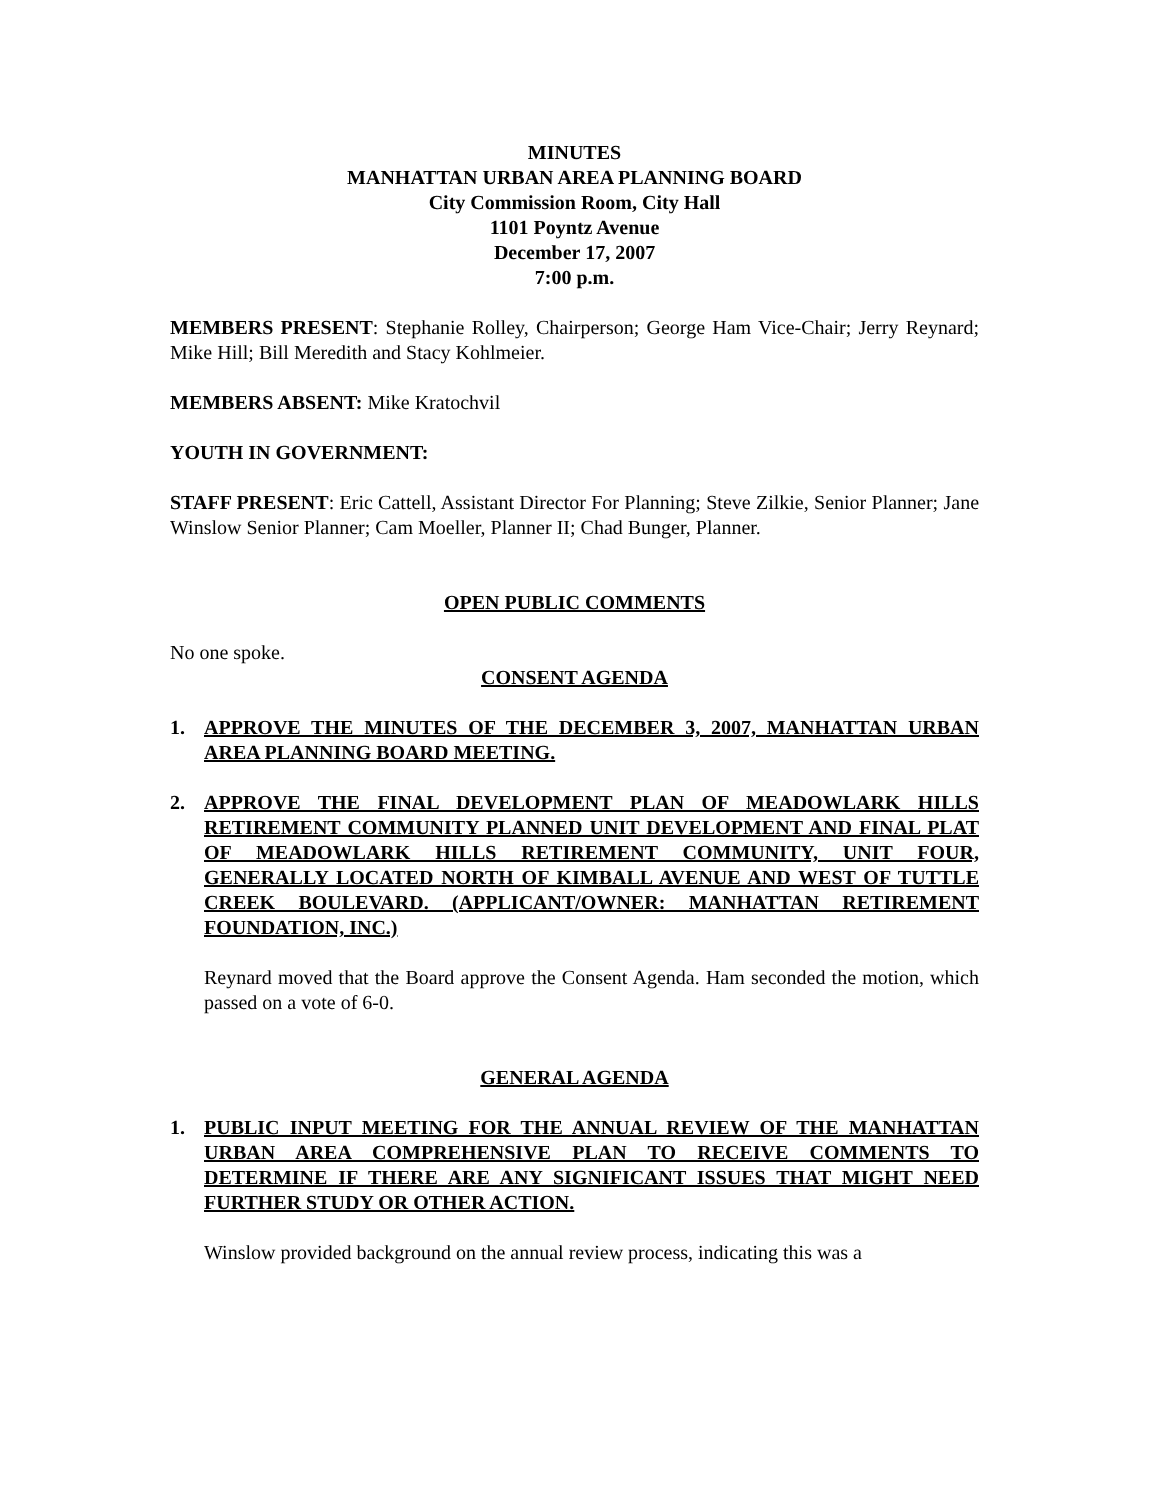MINUTES
MANHATTAN URBAN AREA PLANNING BOARD
City Commission Room, City Hall
1101 Poyntz Avenue
December 17, 2007
7:00 p.m.
MEMBERS PRESENT: Stephanie Rolley, Chairperson; George Ham Vice-Chair; Jerry Reynard; Mike Hill; Bill Meredith and Stacy Kohlmeier.
MEMBERS ABSENT: Mike Kratochvil
YOUTH IN GOVERNMENT:
STAFF PRESENT: Eric Cattell, Assistant Director For Planning; Steve Zilkie, Senior Planner; Jane Winslow Senior Planner; Cam Moeller, Planner II; Chad Bunger, Planner.
OPEN PUBLIC COMMENTS
No one spoke.
CONSENT AGENDA
1. APPROVE THE MINUTES OF THE DECEMBER 3, 2007, MANHATTAN URBAN AREA PLANNING BOARD MEETING.
2. APPROVE THE FINAL DEVELOPMENT PLAN OF MEADOWLARK HILLS RETIREMENT COMMUNITY PLANNED UNIT DEVELOPMENT AND FINAL PLAT OF MEADOWLARK HILLS RETIREMENT COMMUNITY, UNIT FOUR, GENERALLY LOCATED NORTH OF KIMBALL AVENUE AND WEST OF TUTTLE CREEK BOULEVARD. (APPLICANT/OWNER: MANHATTAN RETIREMENT FOUNDATION, INC.)
Reynard moved that the Board approve the Consent Agenda. Ham seconded the motion, which passed on a vote of 6-0.
GENERAL AGENDA
1. PUBLIC INPUT MEETING FOR THE ANNUAL REVIEW OF THE MANHATTAN URBAN AREA COMPREHENSIVE PLAN TO RECEIVE COMMENTS TO DETERMINE IF THERE ARE ANY SIGNIFICANT ISSUES THAT MIGHT NEED FURTHER STUDY OR OTHER ACTION.
Winslow provided background on the annual review process, indicating this was a